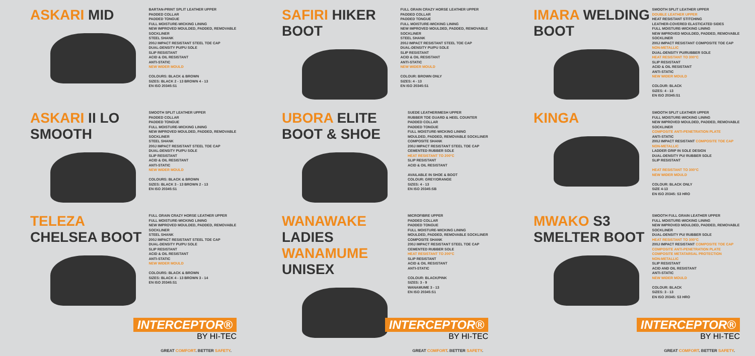ASKARI MID
BARTAN-PRINT SPLIT LEATHER UPPER
PADDED COLLAR
PADDED TONGUE
FULL MOISTURE-WICKING LINING
NEW IMPROVED MOULDED, PADDED, REMOVABLE SOCKLINER
STEEL SHANK
200J IMPACT RESISTANT STEEL TOE CAP
DUAL-DENSITY PU/PU SOLE
SLIP RESISTANT
ACID & OIL RESISTANT
ANTI-STATIC
NEW WIDER MOULD
COLOURS: BLACK & BROWN
SIZES: BLACK 2 - 13 BROWN 4 - 13
EN ISO 20345:S1
ASKARI II LO SMOOTH
SMOOTH SPLIT LEATHER UPPER
PADDED COLLAR
PADDED TONGUE
FULL MOISTURE-WICKING LINING
NEW IMPROVED MOULDED, PADDED, REMOVABLE SOCKLINER
STEEL SHANK
200J IMPACT RESISTANT STEEL TOE CAP
DUAL-DENSITY PU/PU SOLE
SLIP RESISTANT
ACID & OIL RESISTANT
ANTI-STATIC
NEW WIDER MOULD
COLOURS: BLACK & BROWN
SIZES: BLACK 3 - 13 BROWN 2 - 13
EN ISO 20345:S1
TELEZA CHELSEA BOOT
FULL GRAIN CRAZY HORSE LEATHER UPPER
FULL MOISTURE-WICKING LINING
NEW IMPROVED MOULDED, PADDED, REMOVABLE SOCKLINER
STEEL SHANK
200J IMPACT RESISTANT STEEL TOE CAP
DUAL-DENSITY PU/PU SOLE
SLIP RESISTANT
ACID & OIL RESISTANT
ANTI-STATIC
NEW WIDER MOULD
COLOURS: BLACK & BROWN
SIZES: BLACK 4 - 13 BROWN 3 - 14
EN ISO 20345:S1
INTERCEPTOR®
BY HI-TEC
GREAT COMFORT. BETTER SAFETY.
SAFIRI HIKER BOOT
FULL GRAIN CRAZY HORSE LEATHER UPPER
PADDED COLLAR
PADDED TONGUE
FULL MOISTURE-WICKING LINING
NEW IMPROVED MOULDED, PADDED, REMOVABLE SOCKLINER
STEEL SHANK
200J IMPACT RESISTANT STEEL TOE CAP
DUAL-DENSITY PU/PU SOLE
SLIP RESISTANT
ACID & OIL RESISTANT
ANTI-STATIC
NEW WIDER MOULD
COLOUR: BROWN ONLY
SIZES: 4 - 13
EN ISO 20345:S1
UBORA ELITE BOOT & SHOE
SUEDE LEATHER/MESH UPPER
RUBBER TOE GUARD & HEEL COUNTER
PADDED COLLAR
PADDED TONGUE
FULL MOISTURE-WICKING LINING
MOULDED, PADDED, REMOVABLE SOCKLINER
COMPOSITE SHANK
200J IMPACT RESISTANT STEEL TOE CAP
CEMENTED RUBBER SOLE
HEAT RESISTANT TO 200°C
SLIP RESISTANT
ACID & OIL RESISTANT
AVAILABLE IN SHOE & BOOT
COLOUR: GREY/ORANGE
SIZES: 4 - 13
EN ISO 20345:SB
WANAWAKE LADIES
WANAMUME UNISEX
MICROFIBRE UPPER
PADDED COLLAR
PADDED TONGUE
FULL MOISTURE-WICKING LINING
MOULDED, PADDED, REMOVABLE SOCKLINER
COMPOSITE SHANK
200J IMPACT RESISTANT STEEL TOE CAP
CEMENTED RUBBER SOLE
HEAT RESISTANT TO 200°C
SLIP RESISTANT
ACID & OIL RESISTANT
ANTI-STATIC
COLOUR: BLACK/PINK
SIZES: 3 - 9
WANAMUME 3 - 13
EN ISO 20345:S1
INTERCEPTOR®
BY HI-TEC
GREAT COMFORT. BETTER SAFETY.
IMARA WELDING BOOT
SMOOTH SPLIT LEATHER UPPER
DOUBLE LEATHER UPPER
HEAT RESISTANT STITCHING
LEATHER-COVERED ELASTICATED SIDES
FULL MOISTURE-WICKING LINING
NEW IMPROVED MOULDED, PADDED, REMOVABLE SOCKLINER
200J IMPACT RESISTANT COMPOSITE TOE CAP
NON-METALLIC
DUAL-DENSITY PU/RUBBER SOLE
HEAT RESISTANT TO 300°C
SLIP RESISTANT
ACID & OIL RESISTANT
ANTI-STATIC
NEW WIDER MOULD
COLOUR: BLACK
SIZES: 4 - 13
EN ISO 20345:S1
KINGA
SMOOTH SPLIT LEATHER UPPER
FULL MOISTURE-WICKING LINING
NEW IMPROVED MOULDED, PADDED, REMOVABLE SOCKLINER
COMPOSITE ANTI-PENETRATION PLATE
ANTI-STATIC
200J IMPACT RESISTANT COMPOSITE TOE CAP
NON-METALLIC
LADDER GRIP IN SOLE DESIGN
DUAL-DENSITY PU/ RUBBER SOLE
SLIP RESISTANT
HEAT RESISTANT TO 300°C
NEW WIDER MOULD
COLOUR: BLACK ONLY
SIZE 4-13
EN ISO 20345: S3 HRO
MWAKO S3 SMELTER BOOT
SMOOTH FULL GRAIN LEATHER UPPER
FULL MOISTURE-WICKING LINING
NEW IMPROVED MOULDED, PADDED, REMOVABLE SOCKLINER
DUAL-DENSITY PU/ RUBBER SOLE
HEAT RESISTANT TO 300°C
200J IMPACT RESISTANT COMPOSITE TOE CAP
COMPOSITE ANTI-PENETRATION PLATE
COMPOSITE METATARSAL PROTECTION
NON-METALLIC
SLIP RESISTANT
ACID AND OIL RESISTANT
ANTI-STATIC
NEW WIDER MOULD
COLOUR: BLACK
SIZES: 3 - 13
EN ISO 20345: S3 HRO
INTERCEPTOR®
BY HI-TEC
GREAT COMFORT. BETTER SAFETY.